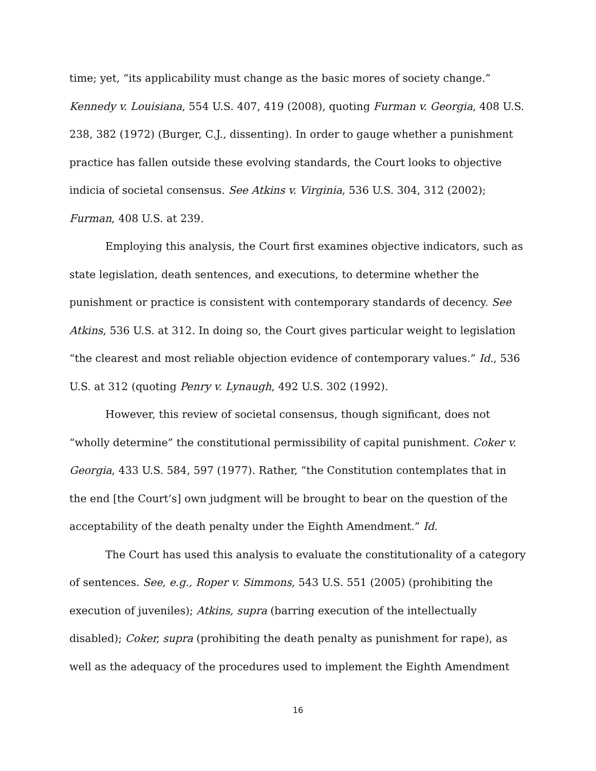time; yet, “its applicability must change as the basic mores of society change.” Kennedy v. Louisiana, 554 U.S. 407, 419 (2008), quoting Furman v. Georgia, 408 U.S. 238, 382 (1972) (Burger, C.J., dissenting). In order to gauge whether a punishment practice has fallen outside these evolving standards, the Court looks to objective indicia of societal consensus. See Atkins v. Virginia, 536 U.S. 304, 312 (2002); Furman, 408 U.S. at 239.
Employing this analysis, the Court first examines objective indicators, such as state legislation, death sentences, and executions, to determine whether the punishment or practice is consistent with contemporary standards of decency. See Atkins, 536 U.S. at 312. In doing so, the Court gives particular weight to legislation “the clearest and most reliable objection evidence of contemporary values.” Id., 536 U.S. at 312 (quoting Penry v. Lynaugh, 492 U.S. 302 (1992).
However, this review of societal consensus, though significant, does not “wholly determine” the constitutional permissibility of capital punishment. Coker v. Georgia, 433 U.S. 584, 597 (1977). Rather, “the Constitution contemplates that in the end [the Court’s] own judgment will be brought to bear on the question of the acceptability of the death penalty under the Eighth Amendment.” Id.
The Court has used this analysis to evaluate the constitutionality of a category of sentences. See, e.g., Roper v. Simmons, 543 U.S. 551 (2005) (prohibiting the execution of juveniles); Atkins, supra (barring execution of the intellectually disabled); Coker, supra (prohibiting the death penalty as punishment for rape), as well as the adequacy of the procedures used to implement the Eighth Amendment
16